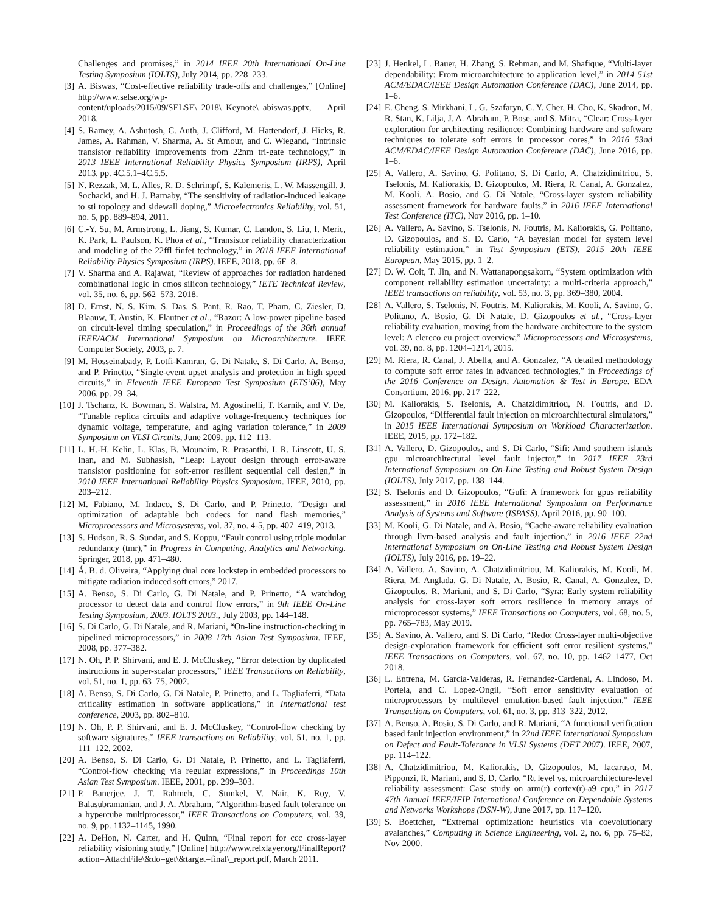Challenges and promises,” in 2014 IEEE 20th International On-Line Testing Symposium (IOLTS), July 2014, pp. 228–233.
[3] A. Biswas, “Cost-effective reliability trade-offs and challenges,” [Online] http://www.selse.org/wp-content/uploads/2015/09/SELSE\_2018\_Keynote\_abiswas.pptx, April 2018.
[4] S. Ramey, A. Ashutosh, C. Auth, J. Clifford, M. Hattendorf, J. Hicks, R. James, A. Rahman, V. Sharma, A. St Amour, and C. Wiegand, “Intrinsic transistor reliability improvements from 22nm tri-gate technology,” in 2013 IEEE International Reliability Physics Symposium (IRPS), April 2013, pp. 4C.5.1–4C.5.5.
[5] N. Rezzak, M. L. Alles, R. D. Schrimpf, S. Kalemeris, L. W. Massengill, J. Sochacki, and H. J. Barnaby, “The sensitivity of radiation-induced leakage to sti topology and sidewall doping,” Microelectronics Reliability, vol. 51, no. 5, pp. 889–894, 2011.
[6] C.-Y. Su, M. Armstrong, L. Jiang, S. Kumar, C. Landon, S. Liu, I. Meric, K. Park, L. Paulson, K. Phoa et al., “Transistor reliability characterization and modeling of the 22ffl finfet technology,” in 2018 IEEE International Reliability Physics Symposium (IRPS). IEEE, 2018, pp. 6F–8.
[7] V. Sharma and A. Rajawat, “Review of approaches for radiation hardened combinational logic in cmos silicon technology,” IETE Technical Review, vol. 35, no. 6, pp. 562–573, 2018.
[8] D. Ernst, N. S. Kim, S. Das, S. Pant, R. Rao, T. Pham, C. Ziesler, D. Blaauw, T. Austin, K. Flautner et al., “Razor: A low-power pipeline based on circuit-level timing speculation,” in Proceedings of the 36th annual IEEE/ACM International Symposium on Microarchitecture. IEEE Computer Society, 2003, p. 7.
[9] M. Hosseinabady, P. Lotfi-Kamran, G. Di Natale, S. Di Carlo, A. Benso, and P. Prinetto, “Single-event upset analysis and protection in high speed circuits,” in Eleventh IEEE European Test Symposium (ETS’06), May 2006, pp. 29–34.
[10] J. Tschanz, K. Bowman, S. Walstra, M. Agostinelli, T. Karnik, and V. De, “Tunable replica circuits and adaptive voltage-frequency techniques for dynamic voltage, temperature, and aging variation tolerance,” in 2009 Symposium on VLSI Circuits, June 2009, pp. 112–113.
[11] L. H.-H. Kelin, L. Klas, B. Mounaim, R. Prasanthi, I. R. Linscott, U. S. Inan, and M. Subhasish, “Leap: Layout design through error-aware transistor positioning for soft-error resilient sequential cell design,” in 2010 IEEE International Reliability Physics Symposium. IEEE, 2010, pp. 203–212.
[12] M. Fabiano, M. Indaco, S. Di Carlo, and P. Prinetto, “Design and optimization of adaptable bch codecs for nand flash memories,” Microprocessors and Microsystems, vol. 37, no. 4-5, pp. 407–419, 2013.
[13] S. Hudson, R. S. Sundar, and S. Koppu, “Fault control using triple modular redundancy (tmr),” in Progress in Computing, Analytics and Networking. Springer, 2018, pp. 471–480.
[14] Á. B. d. Oliveira, “Applying dual core lockstep in embedded processors to mitigate radiation induced soft errors,” 2017.
[15] A. Benso, S. Di Carlo, G. Di Natale, and P. Prinetto, “A watchdog processor to detect data and control flow errors,” in 9th IEEE On-Line Testing Symposium, 2003. IOLTS 2003., July 2003, pp. 144–148.
[16] S. Di Carlo, G. Di Natale, and R. Mariani, “On-line instruction-checking in pipelined microprocessors,” in 2008 17th Asian Test Symposium. IEEE, 2008, pp. 377–382.
[17] N. Oh, P. P. Shirvani, and E. J. McCluskey, “Error detection by duplicated instructions in super-scalar processors,” IEEE Transactions on Reliability, vol. 51, no. 1, pp. 63–75, 2002.
[18] A. Benso, S. Di Carlo, G. Di Natale, P. Prinetto, and L. Tagliaferri, “Data criticality estimation in software applications,” in International test conference, 2003, pp. 802–810.
[19] N. Oh, P. P. Shirvani, and E. J. McCluskey, “Control-flow checking by software signatures,” IEEE transactions on Reliability, vol. 51, no. 1, pp. 111–122, 2002.
[20] A. Benso, S. Di Carlo, G. Di Natale, P. Prinetto, and L. Tagliaferri, “Control-flow checking via regular expressions,” in Proceedings 10th Asian Test Symposium. IEEE, 2001, pp. 299–303.
[21] P. Banerjee, J. T. Rahmeh, C. Stunkel, V. Nair, K. Roy, V. Balasubramanian, and J. A. Abraham, “Algorithm-based fault tolerance on a hypercube multiprocessor,” IEEE Transactions on Computers, vol. 39, no. 9, pp. 1132–1145, 1990.
[22] A. DeHon, N. Carter, and H. Quinn, “Final report for ccc cross-layer reliability visioning study,” [Online] http://www.relxlayer.org/FinalReport?action=AttachFile\&do=get\&target=final\_report.pdf, March 2011.
[23] J. Henkel, L. Bauer, H. Zhang, S. Rehman, and M. Shafique, “Multi-layer dependability: From microarchitecture to application level,” in 2014 51st ACM/EDAC/IEEE Design Automation Conference (DAC), June 2014, pp. 1–6.
[24] E. Cheng, S. Mirkhani, L. G. Szafaryn, C. Y. Cher, H. Cho, K. Skadron, M. R. Stan, K. Lilja, J. A. Abraham, P. Bose, and S. Mitra, “Clear: Cross-layer exploration for architecting resilience: Combining hardware and software techniques to tolerate soft errors in processor cores,” in 2016 53nd ACM/EDAC/IEEE Design Automation Conference (DAC), June 2016, pp. 1–6.
[25] A. Vallero, A. Savino, G. Politano, S. Di Carlo, A. Chatzidimitriou, S. Tselonis, M. Kaliorakis, D. Gizopoulos, M. Riera, R. Canal, A. Gonzalez, M. Kooli, A. Bosio, and G. Di Natale, “Cross-layer system reliability assessment framework for hardware faults,” in 2016 IEEE International Test Conference (ITC), Nov 2016, pp. 1–10.
[26] A. Vallero, A. Savino, S. Tselonis, N. Foutris, M. Kaliorakis, G. Politano, D. Gizopoulos, and S. D. Carlo, “A bayesian model for system level reliability estimation,” in Test Symposium (ETS), 2015 20th IEEE European, May 2015, pp. 1–2.
[27] D. W. Coit, T. Jin, and N. Wattanapongsakorn, “System optimization with component reliability estimation uncertainty: a multi-criteria approach,” IEEE transactions on reliability, vol. 53, no. 3, pp. 369–380, 2004.
[28] A. Vallero, S. Tselonis, N. Foutris, M. Kaliorakis, M. Kooli, A. Savino, G. Politano, A. Bosio, G. Di Natale, D. Gizopoulos et al., “Cross-layer reliability evaluation, moving from the hardware architecture to the system level: A clereco eu project overview,” Microprocessors and Microsystems, vol. 39, no. 8, pp. 1204–1214, 2015.
[29] M. Riera, R. Canal, J. Abella, and A. Gonzalez, “A detailed methodology to compute soft error rates in advanced technologies,” in Proceedings of the 2016 Conference on Design, Automation & Test in Europe. EDA Consortium, 2016, pp. 217–222.
[30] M. Kaliorakis, S. Tselonis, A. Chatzidimitriou, N. Foutris, and D. Gizopoulos, “Differential fault injection on microarchitectural simulators,” in 2015 IEEE International Symposium on Workload Characterization. IEEE, 2015, pp. 172–182.
[31] A. Vallero, D. Gizopoulos, and S. Di Carlo, “Sifi: Amd southern islands gpu microarchitectural level fault injector,” in 2017 IEEE 23rd International Symposium on On-Line Testing and Robust System Design (IOLTS), July 2017, pp. 138–144.
[32] S. Tselonis and D. Gizopoulos, “Gufi: A framework for gpus reliability assessment,” in 2016 IEEE International Symposium on Performance Analysis of Systems and Software (ISPASS), April 2016, pp. 90–100.
[33] M. Kooli, G. Di Natale, and A. Bosio, “Cache-aware reliability evaluation through llvm-based analysis and fault injection,” in 2016 IEEE 22nd International Symposium on On-Line Testing and Robust System Design (IOLTS), July 2016, pp. 19–22.
[34] A. Vallero, A. Savino, A. Chatzidimitriou, M. Kaliorakis, M. Kooli, M. Riera, M. Anglada, G. Di Natale, A. Bosio, R. Canal, A. Gonzalez, D. Gizopoulos, R. Mariani, and S. Di Carlo, “Syra: Early system reliability analysis for cross-layer soft errors resilience in memory arrays of microprocessor systems,” IEEE Transactions on Computers, vol. 68, no. 5, pp. 765–783, May 2019.
[35] A. Savino, A. Vallero, and S. Di Carlo, “Redo: Cross-layer multi-objective design-exploration framework for efficient soft error resilient systems,” IEEE Transactions on Computers, vol. 67, no. 10, pp. 1462–1477, Oct 2018.
[36] L. Entrena, M. Garcia-Valderas, R. Fernandez-Cardenal, A. Lindoso, M. Portela, and C. Lopez-Ongil, “Soft error sensitivity evaluation of microprocessors by multilevel emulation-based fault injection,” IEEE Transactions on Computers, vol. 61, no. 3, pp. 313–322, 2012.
[37] A. Benso, A. Bosio, S. Di Carlo, and R. Mariani, “A functional verification based fault injection environment,” in 22nd IEEE International Symposium on Defect and Fault-Tolerance in VLSI Systems (DFT 2007). IEEE, 2007, pp. 114–122.
[38] A. Chatzidimitriou, M. Kaliorakis, D. Gizopoulos, M. Iacaruso, M. Pipponzi, R. Mariani, and S. D. Carlo, “Rt level vs. microarchitecture-level reliability assessment: Case study on arm(r) cortex(r)-a9 cpu,” in 2017 47th Annual IEEE/IFIP International Conference on Dependable Systems and Networks Workshops (DSN-W), June 2017, pp. 117–120.
[39] S. Boettcher, “Extremal optimization: heuristics via coevolutionary avalanches,” Computing in Science Engineering, vol. 2, no. 6, pp. 75–82, Nov 2000.